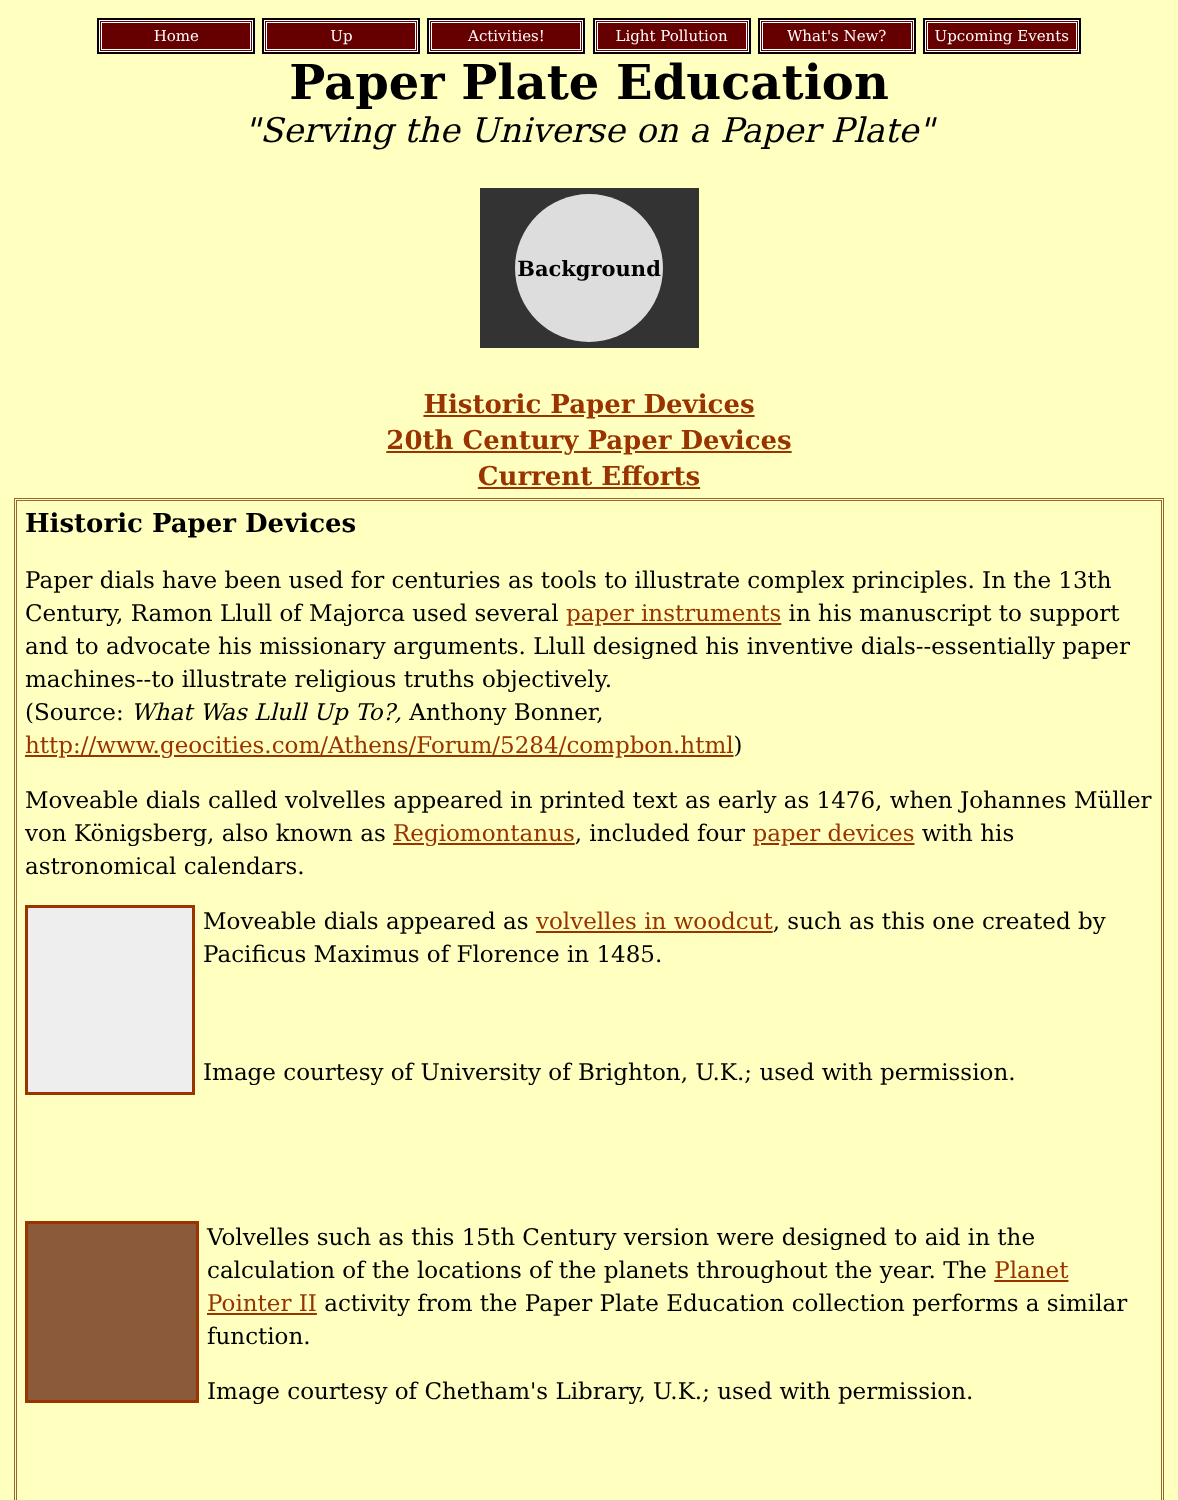Home Up Activities! Light Pollution What's New? Upcoming Events
Paper Plate Education
"Serving the Universe on a Paper Plate"
Background
Historic Paper Devices
20th Century Paper Devices
Current Efforts
Historic Paper Devices
Paper dials have been used for centuries as tools to illustrate complex principles. In the 13th Century, Ramon Llull of Majorca used several paper instruments in his manuscript to support and to advocate his missionary arguments. Llull designed his inventive dials--essentially paper machines--to illustrate religious truths objectively.
(Source: What Was Llull Up To?, Anthony Bonner, http://www.geocities.com/Athens/Forum/5284/compbon.html)
Moveable dials called volvelles appeared in printed text as early as 1476, when Johannes Müller von Königsberg, also known as Regiomontanus, included four paper devices with his astronomical calendars.
Moveable dials appeared as volvelles in woodcut, such as this one created by Pacificus Maximus of Florence in 1485.
Image courtesy of University of Brighton, U.K.; used with permission.
Volvelles such as this 15th Century version were designed to aid in the calculation of the locations of the planets throughout the year. The Planet Pointer II activity from the Paper Plate Education collection performs a similar function.
Image courtesy of Chetham's Library, U.K.; used with permission.